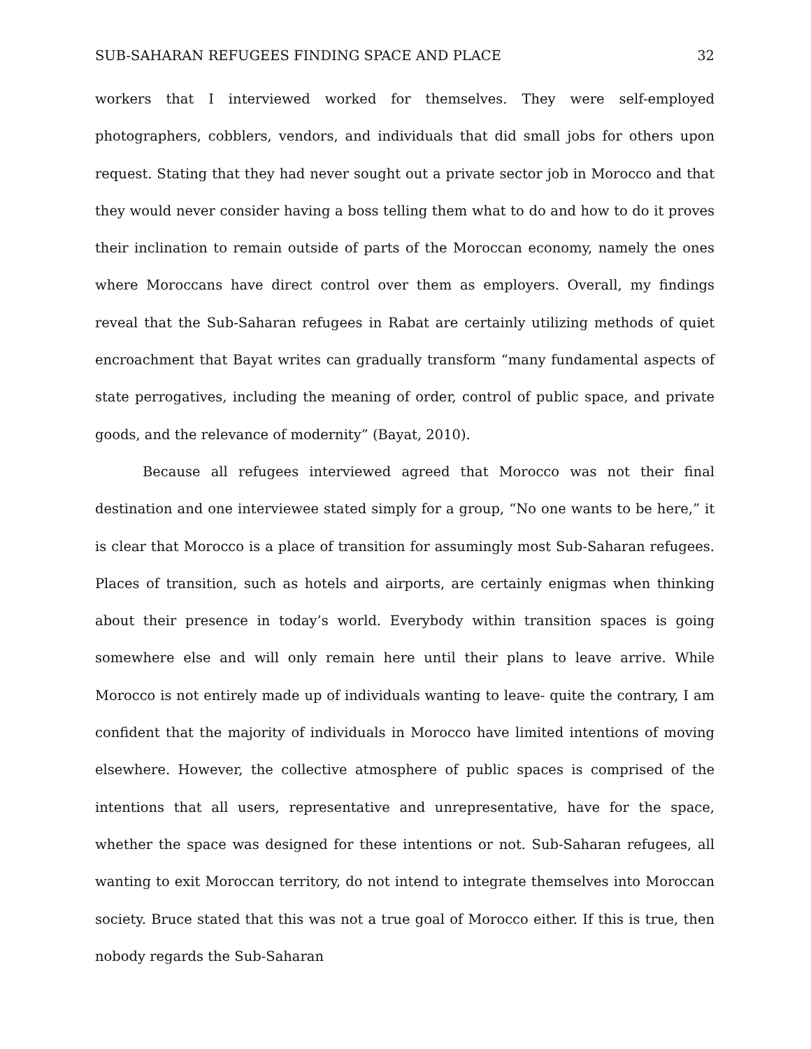SUB-SAHARAN REFUGEES FINDING SPACE AND PLACE 32
workers that I interviewed worked for themselves. They were self-employed photographers, cobblers, vendors, and individuals that did small jobs for others upon request. Stating that they had never sought out a private sector job in Morocco and that they would never consider having a boss telling them what to do and how to do it proves their inclination to remain outside of parts of the Moroccan economy, namely the ones where Moroccans have direct control over them as employers. Overall, my findings reveal that the Sub-Saharan refugees in Rabat are certainly utilizing methods of quiet encroachment that Bayat writes can gradually transform “many fundamental aspects of state perrogatives, including the meaning of order, control of public space, and private goods, and the relevance of modernity” (Bayat, 2010).
Because all refugees interviewed agreed that Morocco was not their final destination and one interviewee stated simply for a group, “No one wants to be here,” it is clear that Morocco is a place of transition for assumingly most Sub-Saharan refugees. Places of transition, such as hotels and airports, are certainly enigmas when thinking about their presence in today’s world. Everybody within transition spaces is going somewhere else and will only remain here until their plans to leave arrive. While Morocco is not entirely made up of individuals wanting to leave- quite the contrary, I am confident that the majority of individuals in Morocco have limited intentions of moving elsewhere. However, the collective atmosphere of public spaces is comprised of the intentions that all users, representative and unrepresentative, have for the space, whether the space was designed for these intentions or not. Sub-Saharan refugees, all wanting to exit Moroccan territory, do not intend to integrate themselves into Moroccan society. Bruce stated that this was not a true goal of Morocco either. If this is true, then nobody regards the Sub-Saharan